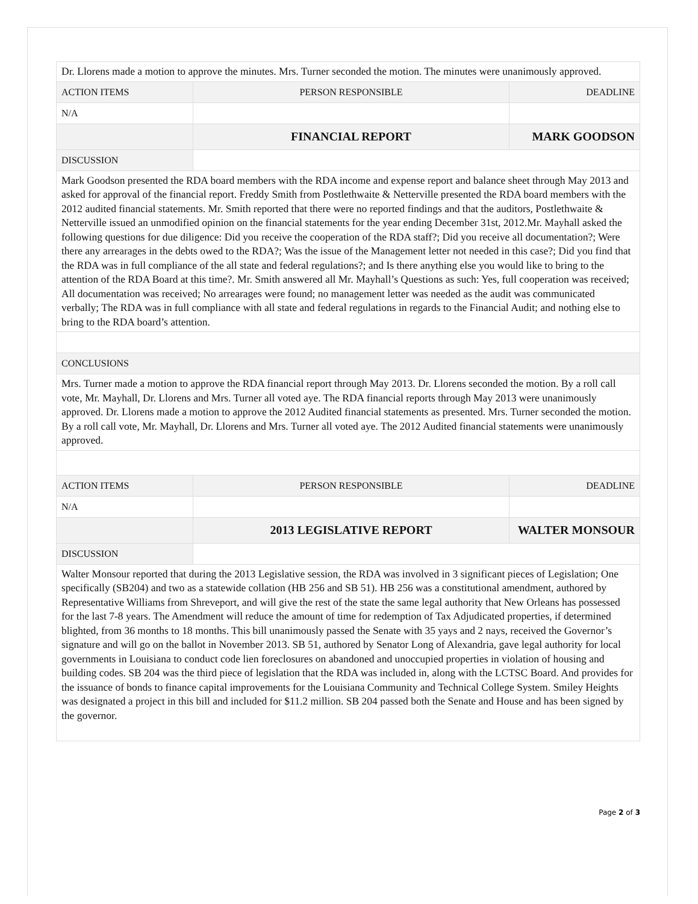| Dr. Llorens made a motion to approve the minutes. Mrs. Turner seconded the motion. The minutes were unanimously approved. | | |
| ACTION ITEMS | PERSON RESPONSIBLE | DEADLINE |
| N/A | | |
| | FINANCIAL REPORT | MARK GOODSON |
| DISCUSSION | | |
| Mark Goodson presented the RDA board members with the RDA income and expense report and balance sheet through May 2013 and asked for approval of the financial report. Freddy Smith from Postlethwaite & Netterville presented the RDA board members with the 2012 audited financial statements. Mr. Smith reported that there were no reported findings and that the auditors, Postlethwaite & Netterville issued an unmodified opinion on the financial statements for the year ending December 31st, 2012.Mr. Mayhall asked the following questions for due diligence: Did you receive the cooperation of the RDA staff?; Did you receive all documentation?; Were there any arrearages in the debts owed to the RDA?; Was the issue of the Management letter not needed in this case?; Did you find that the RDA was in full compliance of the all state and federal regulations?; and Is there anything else you would like to bring to the attention of the RDA Board at this time?. Mr. Smith answered all Mr. Mayhall’s Questions as such: Yes, full cooperation was received; All documentation was received; No arrearages were found; no management letter was needed as the audit was communicated verbally; The RDA was in full compliance with all state and federal regulations in regards to the Financial Audit; and nothing else to bring to the RDA board’s attention. | | |
| CONCLUSIONS | | |
| Mrs. Turner made a motion to approve the RDA financial report through May 2013. Dr. Llorens seconded the motion. By a roll call vote, Mr. Mayhall, Dr. Llorens and Mrs. Turner all voted aye. The RDA financial reports through May 2013 were unanimously approved. Dr. Llorens made a motion to approve the 2012 Audited financial statements as presented. Mrs. Turner seconded the motion. By a roll call vote, Mr. Mayhall, Dr. Llorens and Mrs. Turner all voted aye. The 2012 Audited financial statements were unanimously approved. | | |
| ACTION ITEMS | PERSON RESPONSIBLE | DEADLINE |
| N/A | | |
| | 2013 LEGISLATIVE REPORT | WALTER MONSOUR |
| DISCUSSION | | |
| Walter Monsour reported that during the 2013 Legislative session, the RDA was involved in 3 significant pieces of Legislation; One specifically (SB204) and two as a statewide collation (HB 256 and SB 51). HB 256 was a constitutional amendment, authored by Representative Williams from Shreveport, and will give the rest of the state the same legal authority that New Orleans has possessed for the last 7-8 years. The Amendment will reduce the amount of time for redemption of Tax Adjudicated properties, if determined blighted, from 36 months to 18 months. This bill unanimously passed the Senate with 35 yays and 2 nays, received the Governor’s signature and will go on the ballot in November 2013. SB 51, authored by Senator Long of Alexandria, gave legal authority for local governments in Louisiana to conduct code lien foreclosures on abandoned and unoccupied properties in violation of housing and building codes. SB 204 was the third piece of legislation that the RDA was included in, along with the LCTSC Board. And provides for the issuance of bonds to finance capital improvements for the Louisiana Community and Technical College System. Smiley Heights was designated a project in this bill and included for $11.2 million. SB 204 passed both the Senate and House and has been signed by the governor. | | |
Page 2 of 3